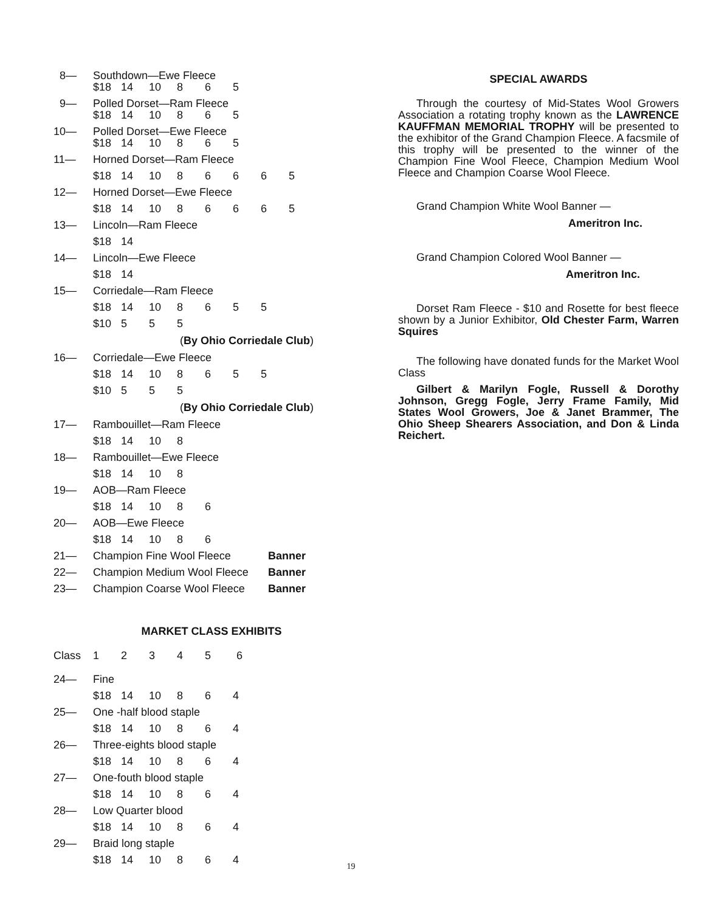8— Southdown—Ewe Fleece
$18 14 10 8 6 5
9— Polled Dorset—Ram Fleece
$18 14 10 8 6 5
10— Polled Dorset—Ewe Fleece
$18 14 10 8 6 5
11— Horned Dorset—Ram Fleece
$18 14 10 86665
12— Horned Dorset—Ewe Fleece
$18 14 10 86665
13— Lincoln—Ram Fleece
$18 14
14— Lincoln—Ewe Fleece
$18 14
15— Corriedale—Ram Fleece
$18 14 10 8655
$10 5 5 5
(By Ohio Corriedale Club)
16— Corriedale—Ewe Fleece
$18 14 10 8655
$10 5 5 5
(By Ohio Corriedale Club)
17— Rambouillet—Ram Fleece
$18 14 10 8
18— Rambouillet—Ewe Fleece
$18 14 10 8
19— AOB—Ram Fleece
$18 14 10 8 6
20— AOB—Ewe Fleece
$18 14 10 8 6
21— Champion Fine Wool Fleece Banner
22— Champion Medium Wool Fleece Banner
23— Champion Coarse Wool Fleece Banner
MARKET CLASS EXHIBITS
Class 123456
24— Fine
$18 14 10 8 6 4
25— One -half blood staple
$18 14 10 8 6 4
26— Three-eights blood staple
$18 14 10 8 6 4
27— One-fouth blood staple
$18 14 10 8 6 4
28— Low Quarter blood
$18 14 10 8 6 4
29— Braid long staple
$18 14 10 8 6 4
SPECIAL AWARDS
Through the courtesy of Mid-States Wool Growers Association a rotating trophy known as the LAWRENCE KAUFFMAN MEMORIAL TROPHY will be presented to the exhibitor of the Grand Champion Fleece. A facsmile of this trophy will be presented to the winner of the Champion Fine Wool Fleece, Champion Medium Wool Fleece and Champion Coarse Wool Fleece.
Grand Champion White Wool Banner —
Ameritron Inc.
Grand Champion Colored Wool Banner —
Ameritron Inc.
Dorset Ram Fleece - $10 and Rosette for best fleece shown by a Junior Exhibitor, Old Chester Farm, Warren Squires
The following have donated funds for the Market Wool Class
Gilbert & Marilyn Fogle, Russell & Dorothy Johnson, Gregg Fogle, Jerry Frame Family, Mid States Wool Growers, Joe & Janet Brammer, The Ohio Sheep Shearers Association, and Don & Linda Reichert.
19